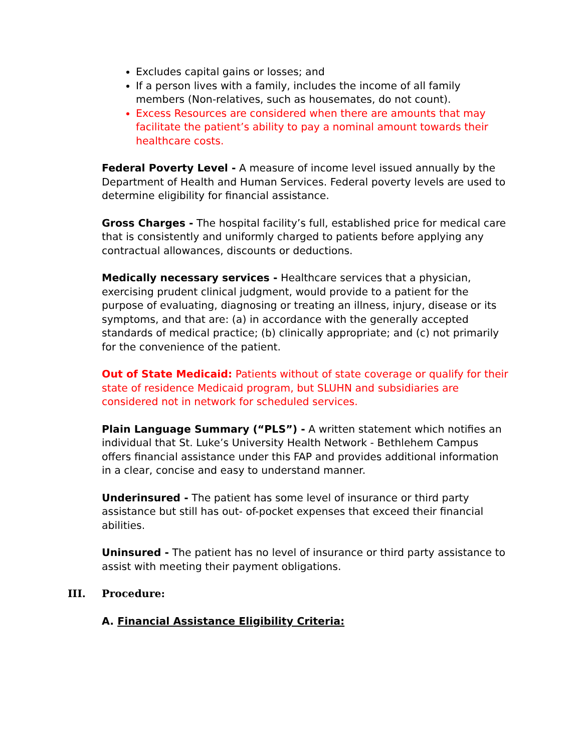Excludes capital gains or losses; and
If a person lives with a family, includes the income of all family members (Non-relatives, such as housemates, do not count).
Excess Resources are considered when there are amounts that may facilitate the patient’s ability to pay a nominal amount towards their healthcare costs.
Federal Poverty Level - A measure of income level issued annually by the Department of Health and Human Services. Federal poverty levels are used to determine eligibility for financial assistance.
Gross Charges - The hospital facility’s full, established price for medical care that is consistently and uniformly charged to patients before applying any contractual allowances, discounts or deductions.
Medically necessary services - Healthcare services that a physician, exercising prudent clinical judgment, would provide to a patient for the purpose of evaluating, diagnosing or treating an illness, injury, disease or its symptoms, and that are: (a) in accordance with the generally accepted standards of medical practice; (b) clinically appropriate; and (c) not primarily for the convenience of the patient.
Out of State Medicaid: Patients without of state coverage or qualify for their state of residence Medicaid program, but SLUHN and subsidiaries are considered not in network for scheduled services.
Plain Language Summary (“PLS”) - A written statement which notifies an individual that St. Luke’s University Health Network - Bethlehem Campus offers financial assistance under this FAP and provides additional information in a clear, concise and easy to understand manner.
Underinsured - The patient has some level of insurance or third party assistance but still has out- of-pocket expenses that exceed their financial abilities.
Uninsured - The patient has no level of insurance or third party assistance to assist with meeting their payment obligations.
III. Procedure:
A. Financial Assistance Eligibility Criteria: